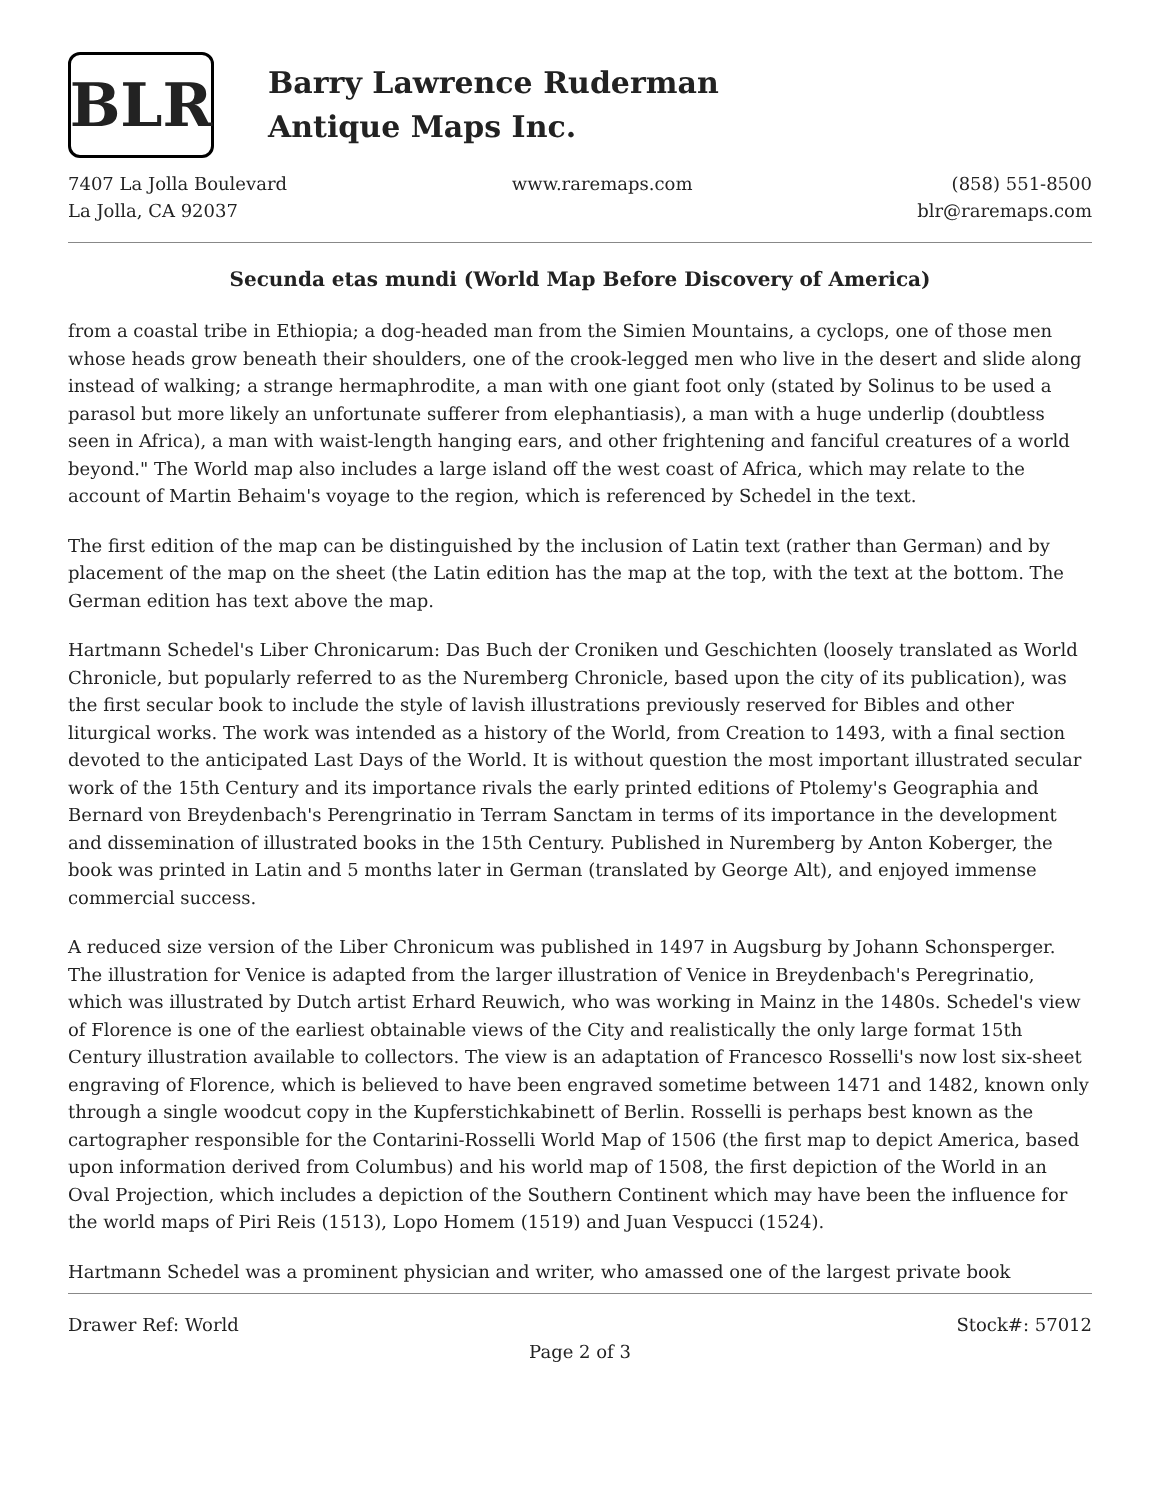BLR
Barry Lawrence Ruderman
Antique Maps Inc.
7407 La Jolla Boulevard
La Jolla, CA 92037
www.raremaps.com (858) 551-8500
blr@raremaps.com
Secunda etas mundi (World Map Before Discovery of America)
from a coastal tribe in Ethiopia; a dog-headed man from the Simien Mountains, a cyclops, one of those men whose heads grow beneath their shoulders, one of the crook-legged men who live in the desert and slide along instead of walking; a strange hermaphrodite, a man with one giant foot only (stated by Solinus to be used a parasol but more likely an unfortunate sufferer from elephantiasis), a man with a huge underlip (doubtless seen in Africa), a man with waist-length hanging ears, and other frightening and fanciful creatures of a world beyond." The World map also includes a large island off the west coast of Africa, which may relate to the account of Martin Behaim's voyage to the region, which is referenced by Schedel in the text.
The first edition of the map can be distinguished by the inclusion of Latin text (rather than German) and by placement of the map on the sheet (the Latin edition has the map at the top, with the text at the bottom. The German edition has text above the map.
Hartmann Schedel's Liber Chronicarum: Das Buch der Croniken und Geschichten (loosely translated as World Chronicle, but popularly referred to as the Nuremberg Chronicle, based upon the city of its publication), was the first secular book to include the style of lavish illustrations previously reserved for Bibles and other liturgical works. The work was intended as a history of the World, from Creation to 1493, with a final section devoted to the anticipated Last Days of the World. It is without question the most important illustrated secular work of the 15th Century and its importance rivals the early printed editions of Ptolemy's Geographia and Bernard von Breydenbach's Perengrinatio in Terram Sanctam in terms of its importance in the development and dissemination of illustrated books in the 15th Century. Published in Nuremberg by Anton Koberger, the book was printed in Latin and 5 months later in German (translated by George Alt), and enjoyed immense commercial success.
A reduced size version of the Liber Chronicum was published in 1497 in Augsburg by Johann Schonsperger. The illustration for Venice is adapted from the larger illustration of Venice in Breydenbach's Peregrinatio, which was illustrated by Dutch artist Erhard Reuwich, who was working in Mainz in the 1480s. Schedel's view of Florence is one of the earliest obtainable views of the City and realistically the only large format 15th Century illustration available to collectors. The view is an adaptation of Francesco Rosselli's now lost six-sheet engraving of Florence, which is believed to have been engraved sometime between 1471 and 1482, known only through a single woodcut copy in the Kupferstichkabinett of Berlin. Rosselli is perhaps best known as the cartographer responsible for the Contarini-Rosselli World Map of 1506 (the first map to depict America, based upon information derived from Columbus) and his world map of 1508, the first depiction of the World in an Oval Projection, which includes a depiction of the Southern Continent which may have been the influence for the world maps of Piri Reis (1513), Lopo Homem (1519) and Juan Vespucci (1524).
Hartmann Schedel was a prominent physician and writer, who amassed one of the largest private book
Drawer Ref: World Stock#: 57012
Page 2 of 3